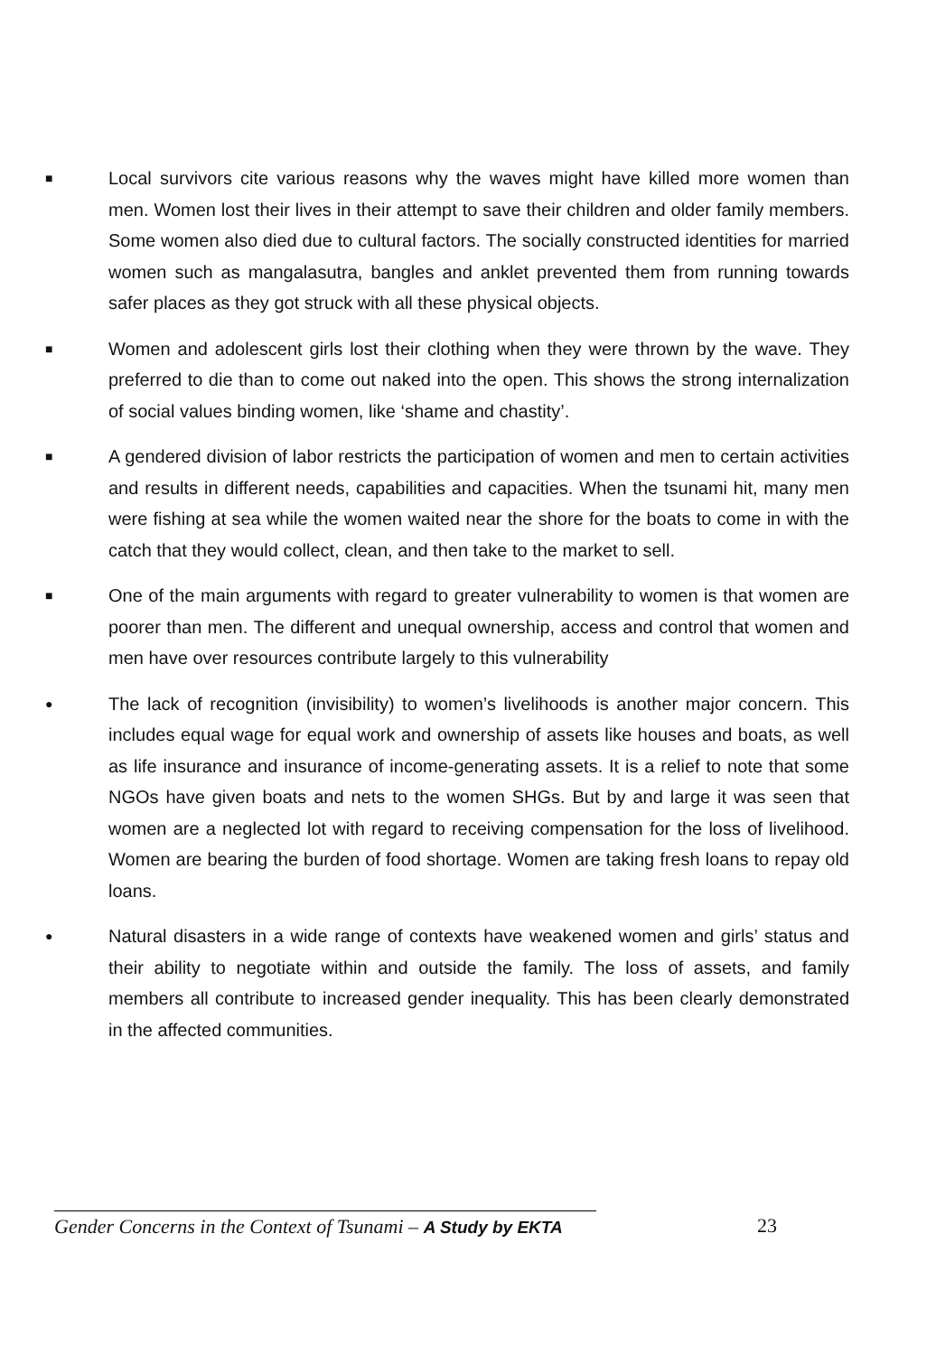■
Local survivors cite various reasons why the waves might have killed more women than men. Women lost their lives in their attempt to save their children and older family members. Some women also died due to cultural factors. The socially constructed identities for married women such as mangalasutra, bangles and anklet prevented them from running towards safer places as they got struck with all these physical objects.
■
Women and adolescent girls lost their clothing when they were thrown by the wave. They preferred to die than to come out naked into the open. This shows the strong internalization of social values binding women, like ‘shame and chastity’.
■
A gendered division of labor restricts the participation of women and men to certain activities and results in different needs, capabilities and capacities. When the tsunami hit, many men were fishing at sea while the women waited near the shore for the boats to come in with the catch that they would collect, clean, and then take to the market to sell.
■
One of the main arguments with regard to greater vulnerability to women is that women are poorer than men. The different and unequal ownership, access and control that women and men have over resources contribute largely to this vulnerability
●
The lack of recognition (invisibility) to women’s livelihoods is another major concern. This includes equal wage for equal work and ownership of assets like houses and boats, as well as life insurance and insurance of income-generating assets. It is a relief to note that some NGOs have given boats and nets to the women SHGs. But by and large it was seen that women are a neglected lot with regard to receiving compensation for the loss of livelihood. Women are bearing the burden of food shortage. Women are taking fresh loans to repay old loans.
●
Natural disasters in a wide range of contexts have weakened women and girls’ status and their ability to negotiate within and outside the family. The loss of assets, and family members all contribute to increased gender inequality. This has been clearly demonstrated in the affected communities.
Gender Concerns in the Context of Tsunami – A Study by EKTA
23